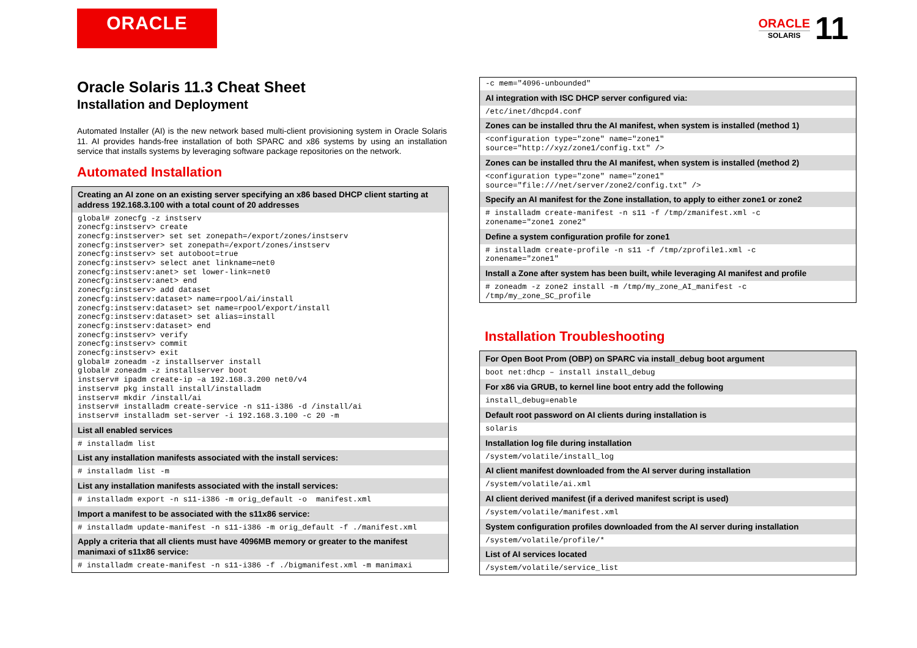ORACLE
ORACLE
SOLARIS
11
Oracle Solaris 11.3 Cheat Sheet
Installation and Deployment
Automated Installer (AI) is the new network based multi-client provisioning system in Oracle Solaris 11. AI provides hands-free installation of both SPARC and x86 systems by using an installation service that installs systems by leveraging software package repositories on the network.
Automated Installation
| Creating an AI zone on an existing server specifying an x86 based DHCP client starting at address 192.168.3.100 with a total count of 20 addresses |
| --- |
| global# zonecfg -z instserv zonecfg:instserv> create zonecfg:instserver> set set zonepath=/export/zones/instserv zonecfg:instserver> set zonepath=/export/zones/instserv zonecfg:instserv> set autoboot=true zonecfg:instserv> select anet linkname=net0 zonecfg:instserv:anet> set lower-link=net0 zonecfg:instserv:anet> end zonecfg:instserv> add dataset zonecfg:instserv:dataset> name=rpool/ai/install zonecfg:instserv:dataset> set name=rpool/export/install zonecfg:instserv:dataset> set alias=install zonecfg:instserv:dataset> end zonecfg:instserv> verify zonecfg:instserv> commit zonecfg:instserv> exit global# zoneadm -z installserver install global# zoneadm -z installserver boot instserv# ipadm create-ip –a 192.168.3.200 net0/v4 instserv# pkg install install/installadm instserv# mkdir /install/ai instserv# installadm create-service -n s11-i386 -d /install/ai instserv# installadm set-server -i 192.168.3.100 -c 20 -m |
| List all enabled services |
| # installadm list |
| List any installation manifests associated with the install services: |
| # installadm list -m |
| List any installation manifests associated with the install services: |
| # installadm export -n s11-i386 -m orig_default -o manifest.xml |
| Import a manifest to be associated with the s11x86 service: |
| # installadm update-manifest -n s11-i386 -m orig_default -f ./manifest.xml |
| Apply a criteria that all clients must have 4096MB memory or greater to the manifest manimaxi of s11x86 service: |
| # installadm create-manifest -n s11-i386 -f ./bigmanifest.xml -m manimaxi |
| -c mem="4096-unbounded" |
| AI integration with ISC DHCP server configured via: |
| /etc/inet/dhcpd4.conf |
| Zones can be installed thru the AI manifest, when system is installed (method 1) |
| <configuration type="zone" name="zone1" source="http://xyz/zone1/config.txt" /> |
| Zones can be installed thru the AI manifest, when system is installed (method 2) |
| <configuration type="zone" name="zone1" source="file:///net/server/zone2/config.txt" /> |
| Specify an AI manifest for the Zone installation, to apply to either zone1 or zone2 |
| # installadm create-manifest -n s11 -f /tmp/zmanifest.xml -c zonename="zone1 zone2" |
| Define a system configuration profile for zone1 |
| # installadm create-profile -n s11 -f /tmp/zprofile1.xml -c zonename="zone1" |
| Install a Zone after system has been built, while leveraging AI manifest and profile |
| # zoneadm -z zone2 install -m /tmp/my_zone_AI_manifest -c /tmp/my_zone_SC_profile |
Installation Troubleshooting
| For Open Boot Prom (OBP) on SPARC via install_debug boot argument |
| --- |
| boot net:dhcp – install install_debug |
| For x86 via GRUB, to kernel line boot entry add the following |
| install_debug=enable |
| Default root password on AI clients during installation is |
| solaris |
| Installation log file during installation |
| /system/volatile/install_log |
| AI client manifest downloaded from the AI server during installation |
| /system/volatile/ai.xml |
| AI client derived manifest (if a derived manifest script is used) |
| /system/volatile/manifest.xml |
| System configuration profiles downloaded from the AI server during installation |
| /system/volatile/profile/* |
| List of AI services located |
| /system/volatile/service_list |